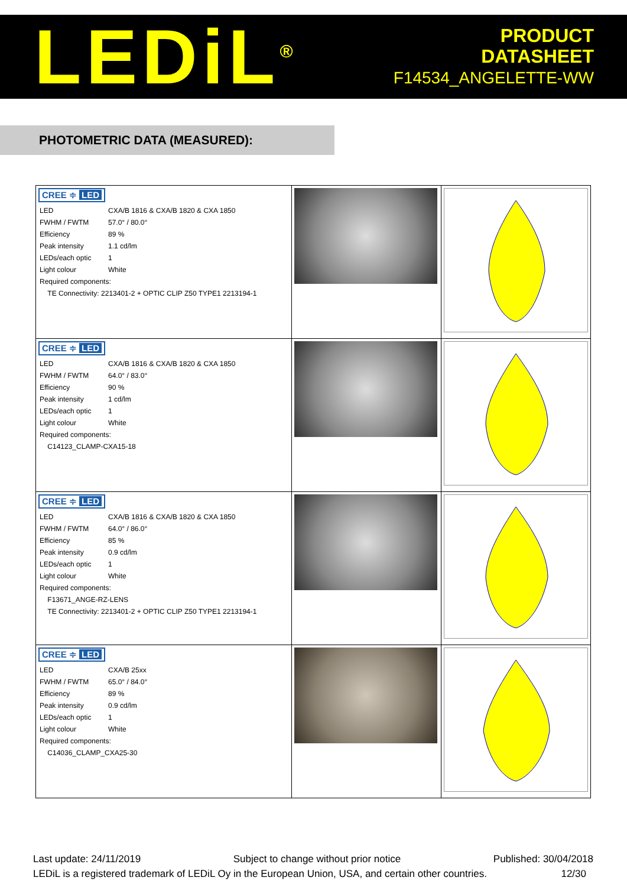LEDiL<sup>®</sup>
PRODUCT
DATASHEET
F14534_ANGELETTE-WW
PHOTOMETRIC DATA (MEASURED):
| CREE ≑ LED / LED / CXA/B 1816 & CXA/B 1820 & CXA 1850 / / FWHM / FWTM / 57.0° / 80.0° / / Efficiency / 89 % / / Peak intensity / 1.1 cd/lm / / LEDs/each optic / 1 / / Light colour / White / / Required components: / / / TE Connectivity: 2213401-2 + OPTIC CLIP Z50 TYPE1 2213194-1 / / | | |
| CREE ≑ LED / LED / CXA/B 1816 & CXA/B 1820 & CXA 1850 / / FWHM / FWTM / 64.0° / 83.0° / / Efficiency / 90 % / / Peak intensity / 1 cd/lm / / LEDs/each optic / 1 / / Light colour / White / / Required components: / / / C14123_CLAMP-CXA15-18 / / | | |
| CREE ≑ LED / LED / CXA/B 1816 & CXA/B 1820 & CXA 1850 / / FWHM / FWTM / 64.0° / 86.0° / / Efficiency / 85 % / / Peak intensity / 0.9 cd/lm / / LEDs/each optic / 1 / / Light colour / White / / Required components: / / / F13671_ANGE-RZ-LENS / / / TE Connectivity: 2213401-2 + OPTIC CLIP Z50 TYPE1 2213194-1 / / | | |
| CREE ≑ LED / LED / CXA/B 25xx / / FWHM / FWTM / 65.0° / 84.0° / / Efficiency / 89 % / / Peak intensity / 0.9 cd/lm / / LEDs/each optic / 1 / / Light colour / White / / Required components: / / / C14036_CLAMP_CXA25-30 / / | | |
Last update: 24/11/2019 Subject to change without prior notice Published: 30/04/2018
LEDiL is a registered trademark of LEDiL Oy in the European Union, USA, and certain other countries. 12/30